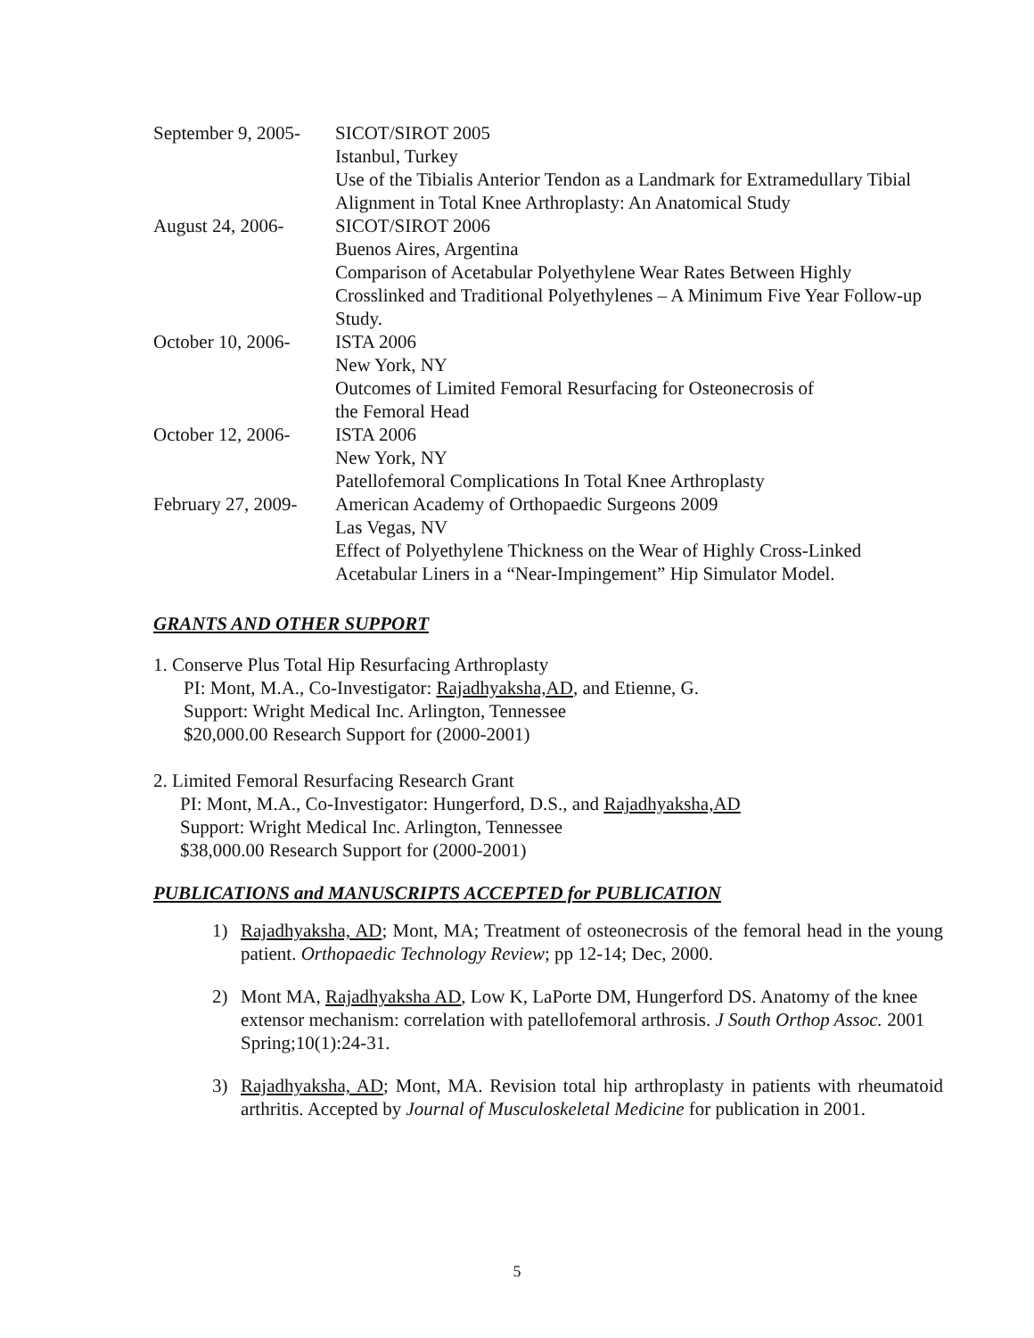September 9, 2005-
SICOT/SIROT 2005
Istanbul, Turkey
Use of the Tibialis Anterior Tendon as a Landmark for Extramedullary Tibial Alignment in Total Knee Arthroplasty: An Anatomical Study
August 24, 2006- SICOT/SIROT 2006
Buenos Aires, Argentina
Comparison of Acetabular Polyethylene Wear Rates Between Highly Crosslinked and Traditional Polyethylenes – A Minimum Five Year Follow-up Study.
October 10, 2006-
ISTA 2006
New York, NY
Outcomes of Limited Femoral Resurfacing for Osteonecrosis of
the Femoral Head
October 12, 2006-
ISTA 2006
New York, NY
Patellofemoral Complications In Total Knee Arthroplasty
February 27, 2009-
American Academy of Orthopaedic Surgeons 2009
Las Vegas, NV
Effect of Polyethylene Thickness on the Wear of Highly Cross-Linked Acetabular Liners in a “Near-Impingement” Hip Simulator Model.
GRANTS AND OTHER SUPPORT
1. Conserve Plus Total Hip Resurfacing Arthroplasty
PI: Mont, M.A., Co-Investigator: Rajadhyaksha,AD, and Etienne, G.
Support: Wright Medical Inc. Arlington, Tennessee
$20,000.00 Research Support for (2000-2001)
2. Limited Femoral Resurfacing Research Grant
PI: Mont, M.A., Co-Investigator: Hungerford, D.S., and Rajadhyaksha,AD
Support: Wright Medical Inc. Arlington, Tennessee
$38,000.00 Research Support for (2000-2001)
PUBLICATIONS and MANUSCRIPTS ACCEPTED for PUBLICATION
1) Rajadhyaksha, AD; Mont, MA; Treatment of osteonecrosis of the femoral head in the young patient. Orthopaedic Technology Review; pp 12-14; Dec, 2000.
2) Mont MA, Rajadhyaksha AD, Low K, LaPorte DM, Hungerford DS. Anatomy of the knee extensor mechanism: correlation with patellofemoral arthrosis. J South Orthop Assoc. 2001 Spring;10(1):24-31.
3) Rajadhyaksha, AD; Mont, MA. Revision total hip arthroplasty in patients with rheumatoid arthritis. Accepted by Journal of Musculoskeletal Medicine for publication in 2001.
5